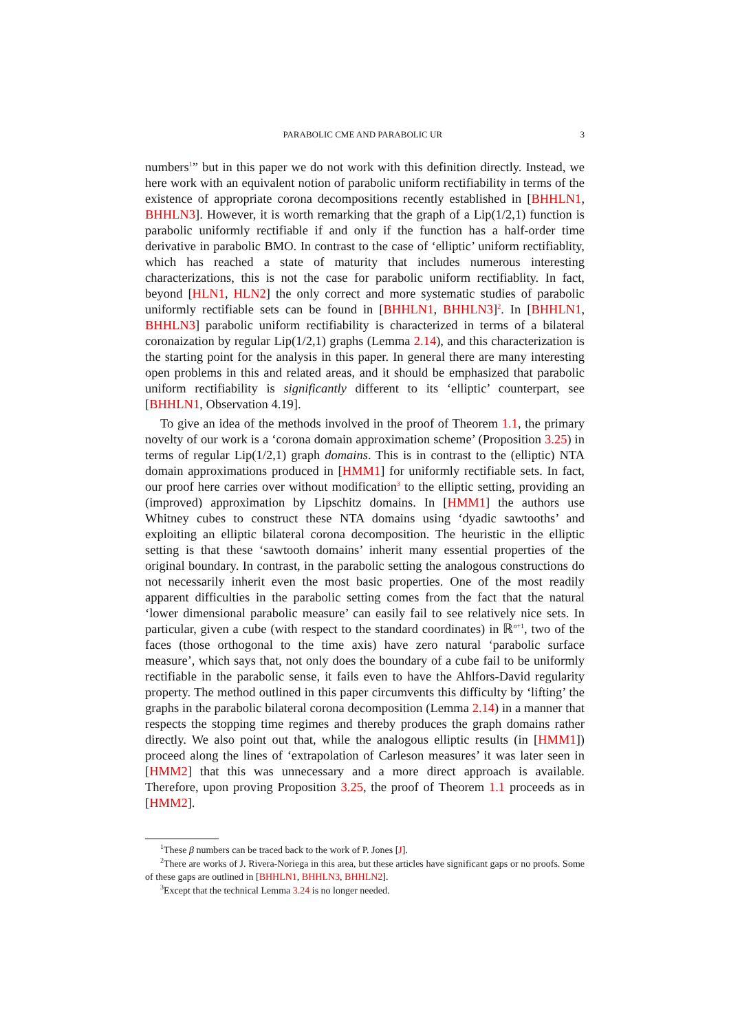PARABOLIC CME AND PARABOLIC UR 3
numbers<sup>1</sup>” but in this paper we do not work with this definition directly. Instead, we here work with an equivalent notion of parabolic uniform rectifiability in terms of the existence of appropriate corona decompositions recently established in [BHHLN1, BHHLN3]. However, it is worth remarking that the graph of a Lip(1/2,1) function is parabolic uniformly rectifiable if and only if the function has a half-order time derivative in parabolic BMO. In contrast to the case of ‘elliptic’ uniform rectifiablity, which has reached a state of maturity that includes numerous interesting characterizations, this is not the case for parabolic uniform rectifiablity. In fact, beyond [HLN1, HLN2] the only correct and more systematic studies of parabolic uniformly rectifiable sets can be found in [BHHLN1, BHHLN3]<sup>2</sup>. In [BHHLN1, BHHLN3] parabolic uniform rectifiability is characterized in terms of a bilateral coronaization by regular Lip(1/2,1) graphs (Lemma 2.14), and this characterization is the starting point for the analysis in this paper. In general there are many interesting open problems in this and related areas, and it should be emphasized that parabolic uniform rectifiability is significantly different to its ‘elliptic’ counterpart, see [BHHLN1, Observation 4.19].
To give an idea of the methods involved in the proof of Theorem 1.1, the primary novelty of our work is a ‘corona domain approximation scheme’ (Proposition 3.25) in terms of regular Lip(1/2,1) graph domains. This is in contrast to the (elliptic) NTA domain approximations produced in [HMM1] for uniformly rectifiable sets. In fact, our proof here carries over without modification<sup>3</sup> to the elliptic setting, providing an (improved) approximation by Lipschitz domains. In [HMM1] the authors use Whitney cubes to construct these NTA domains using ‘dyadic sawtooths’ and exploiting an elliptic bilateral corona decomposition. The heuristic in the elliptic setting is that these ‘sawtooth domains’ inherit many essential properties of the original boundary. In contrast, in the parabolic setting the analogous constructions do not necessarily inherit even the most basic properties. One of the most readily apparent difficulties in the parabolic setting comes from the fact that the natural ‘lower dimensional parabolic measure’ can easily fail to see relatively nice sets. In particular, given a cube (with respect to the standard coordinates) in ℝ<sup>n+1</sup>, two of the faces (those orthogonal to the time axis) have zero natural ‘parabolic surface measure’, which says that, not only does the boundary of a cube fail to be uniformly rectifiable in the parabolic sense, it fails even to have the Ahlfors-David regularity property. The method outlined in this paper circumvents this difficulty by ‘lifting’ the graphs in the parabolic bilateral corona decomposition (Lemma 2.14) in a manner that respects the stopping time regimes and thereby produces the graph domains rather directly. We also point out that, while the analogous elliptic results (in [HMM1]) proceed along the lines of ‘extrapolation of Carleson measures’ it was later seen in [HMM2] that this was unnecessary and a more direct approach is available. Therefore, upon proving Proposition 3.25, the proof of Theorem 1.1 proceeds as in [HMM2].
<sup>1</sup> These β numbers can be traced back to the work of P. Jones [J].
<sup>2</sup> There are works of J. Rivera-Noriega in this area, but these articles have significant gaps or no proofs. Some of these gaps are outlined in [BHHLN1, BHHLN3, BHHLN2].
<sup>3</sup> Except that the technical Lemma 3.24 is no longer needed.